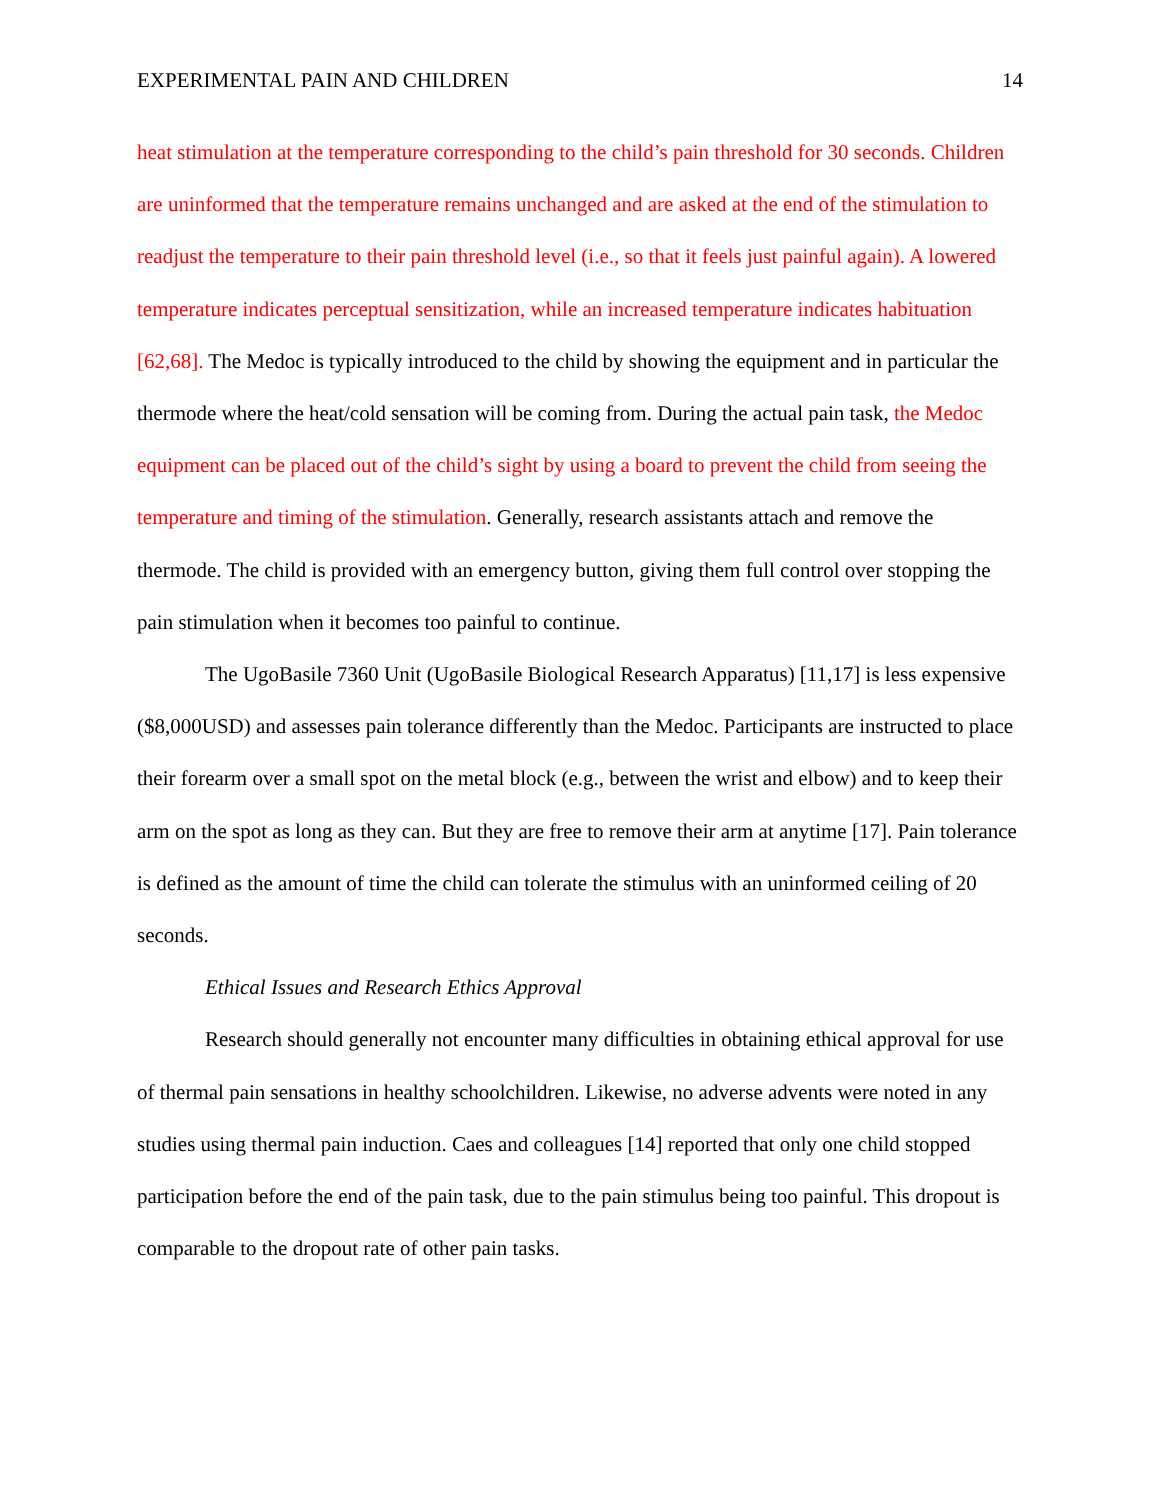EXPERIMENTAL PAIN AND CHILDREN 14
heat stimulation at the temperature corresponding to the child’s pain threshold for 30 seconds. Children are uninformed that the temperature remains unchanged and are asked at the end of the stimulation to readjust the temperature to their pain threshold level (i.e., so that it feels just painful again). A lowered temperature indicates perceptual sensitization, while an increased temperature indicates habituation [62,68]. The Medoc is typically introduced to the child by showing the equipment and in particular the thermode where the heat/cold sensation will be coming from. During the actual pain task, the Medoc equipment can be placed out of the child’s sight by using a board to prevent the child from seeing the temperature and timing of the stimulation. Generally, research assistants attach and remove the thermode. The child is provided with an emergency button, giving them full control over stopping the pain stimulation when it becomes too painful to continue.
The UgoBasile 7360 Unit (UgoBasile Biological Research Apparatus) [11,17] is less expensive ($8,000USD) and assesses pain tolerance differently than the Medoc. Participants are instructed to place their forearm over a small spot on the metal block (e.g., between the wrist and elbow) and to keep their arm on the spot as long as they can. But they are free to remove their arm at anytime [17]. Pain tolerance is defined as the amount of time the child can tolerate the stimulus with an uninformed ceiling of 20 seconds.
Ethical Issues and Research Ethics Approval
Research should generally not encounter many difficulties in obtaining ethical approval for use of thermal pain sensations in healthy schoolchildren. Likewise, no adverse advents were noted in any studies using thermal pain induction. Caes and colleagues [14] reported that only one child stopped participation before the end of the pain task, due to the pain stimulus being too painful. This dropout is comparable to the dropout rate of other pain tasks.